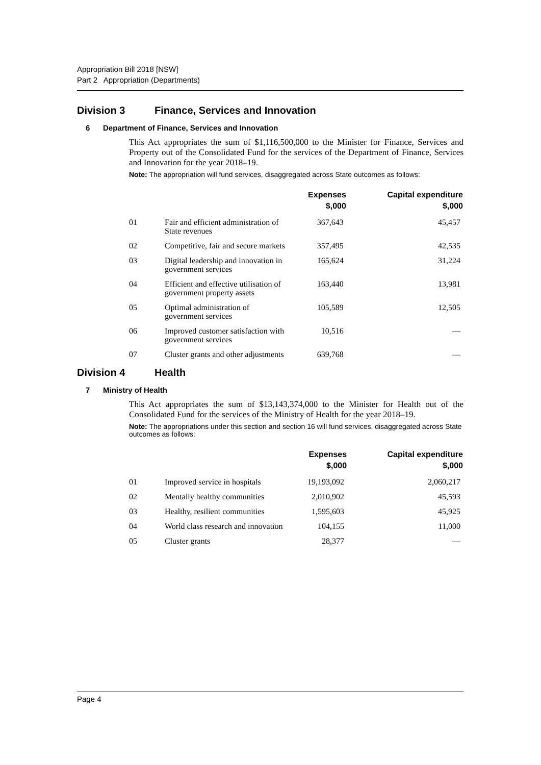Appropriation Bill 2018 [NSW]
Part 2 Appropriation (Departments)
Division 3 Finance, Services and Innovation
6 Department of Finance, Services and Innovation
This Act appropriates the sum of $1,116,500,000 to the Minister for Finance, Services and Property out of the Consolidated Fund for the services of the Department of Finance, Services and Innovation for the year 2018–19.
Note: The appropriation will fund services, disaggregated across State outcomes as follows:
| | | Expenses $,000 | Capital expenditure $,000 |
| --- | --- | --- | --- |
| 01 | Fair and efficient administration of State revenues | 367,643 | 45,457 |
| 02 | Competitive, fair and secure markets | 357,495 | 42,535 |
| 03 | Digital leadership and innovation in government services | 165,624 | 31,224 |
| 04 | Efficient and effective utilisation of government property assets | 163,440 | 13,981 |
| 05 | Optimal administration of government services | 105,589 | 12,505 |
| 06 | Improved customer satisfaction with government services | 10,516 | — |
| 07 | Cluster grants and other adjustments | 639,768 | — |
Division 4 Health
7 Ministry of Health
This Act appropriates the sum of $13,143,374,000 to the Minister for Health out of the Consolidated Fund for the services of the Ministry of Health for the year 2018–19.
Note: The appropriations under this section and section 16 will fund services, disaggregated across State outcomes as follows:
| | | Expenses $,000 | Capital expenditure $,000 |
| --- | --- | --- | --- |
| 01 | Improved service in hospitals | 19,193,092 | 2,060,217 |
| 02 | Mentally healthy communities | 2,010,902 | 45,593 |
| 03 | Healthy, resilient communities | 1,595,603 | 45,925 |
| 04 | World class research and innovation | 104,155 | 11,000 |
| 05 | Cluster grants | 28,377 | — |
Page 4